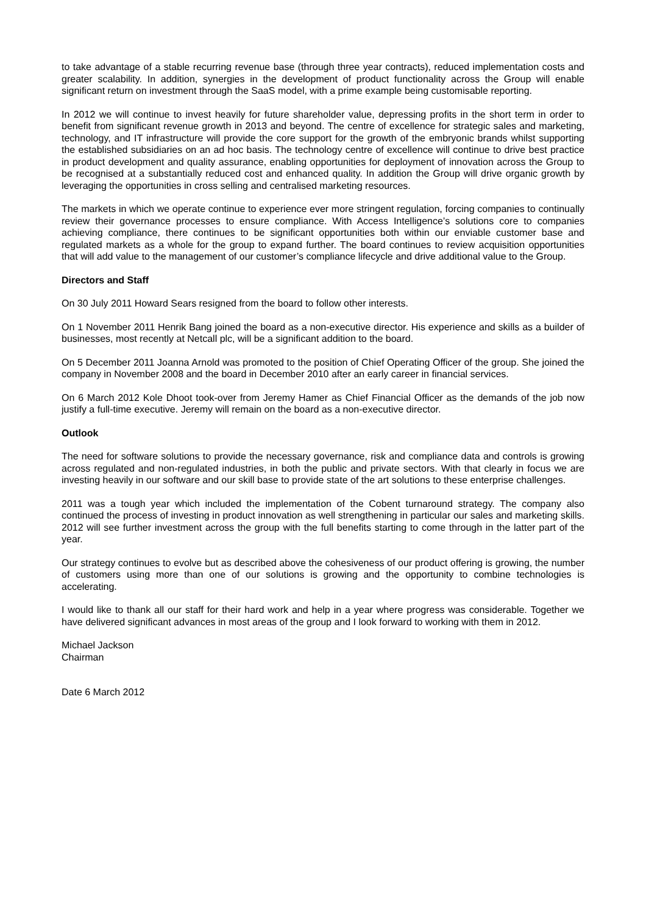to take advantage of a stable recurring revenue base (through three year contracts), reduced implementation costs and greater scalability. In addition, synergies in the development of product functionality across the Group will enable significant return on investment through the SaaS model, with a prime example being customisable reporting.
In 2012 we will continue to invest heavily for future shareholder value, depressing profits in the short term in order to benefit from significant revenue growth in 2013 and beyond. The centre of excellence for strategic sales and marketing, technology, and IT infrastructure will provide the core support for the growth of the embryonic brands whilst supporting the established subsidiaries on an ad hoc basis. The technology centre of excellence will continue to drive best practice in product development and quality assurance, enabling opportunities for deployment of innovation across the Group to be recognised at a substantially reduced cost and enhanced quality. In addition the Group will drive organic growth by leveraging the opportunities in cross selling and centralised marketing resources.
The markets in which we operate continue to experience ever more stringent regulation, forcing companies to continually review their governance processes to ensure compliance. With Access Intelligence’s solutions core to companies achieving compliance, there continues to be significant opportunities both within our enviable customer base and regulated markets as a whole for the group to expand further. The board continues to review acquisition opportunities that will add value to the management of our customer’s compliance lifecycle and drive additional value to the Group.
Directors and Staff
On 30 July 2011 Howard Sears resigned from the board to follow other interests.
On 1 November 2011 Henrik Bang joined the board as a non-executive director. His experience and skills as a builder of businesses, most recently at Netcall plc, will be a significant addition to the board.
On 5 December 2011 Joanna Arnold was promoted to the position of Chief Operating Officer of the group. She joined the company in November 2008 and the board in December 2010 after an early career in financial services.
On 6 March 2012 Kole Dhoot took-over from Jeremy Hamer as Chief Financial Officer as the demands of the job now justify a full-time executive. Jeremy will remain on the board as a non-executive director.
Outlook
The need for software solutions to provide the necessary governance, risk and compliance data and controls is growing across regulated and non-regulated industries, in both the public and private sectors. With that clearly in focus we are investing heavily in our software and our skill base to provide state of the art solutions to these enterprise challenges.
2011 was a tough year which included the implementation of the Cobent turnaround strategy. The company also continued the process of investing in product innovation as well strengthening in particular our sales and marketing skills. 2012 will see further investment across the group with the full benefits starting to come through in the latter part of the year.
Our strategy continues to evolve but as described above the cohesiveness of our product offering is growing, the number of customers using more than one of our solutions is growing and the opportunity to combine technologies is accelerating.
I would like to thank all our staff for their hard work and help in a year where progress was considerable. Together we have delivered significant advances in most areas of the group and I look forward to working with them in 2012.
Michael Jackson
Chairman
Date 6 March 2012